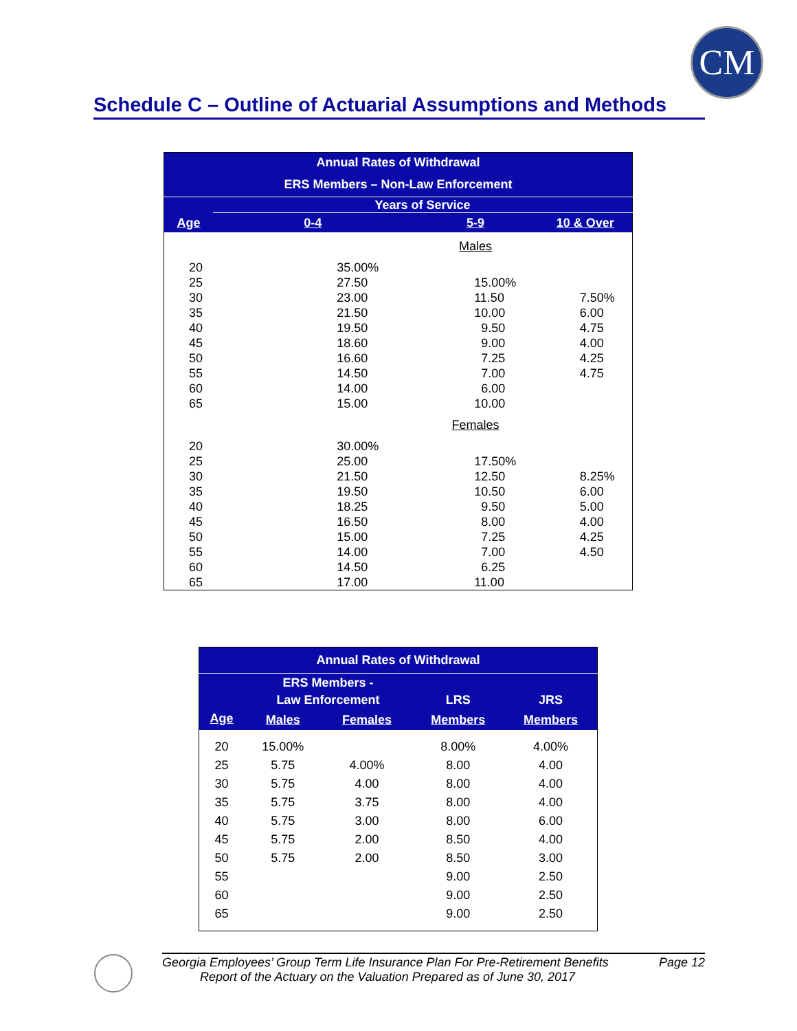CM
Schedule C – Outline of Actuarial Assumptions and Methods
| Annual Rates of Withdrawal | | | |
| ERS Members – Non-Law Enforcement | | | |
| | Years of Service | | |
| Age | 0-4 | 5-9 | 10 & Over |
| | | Males | |
| 20 | 35.00% | | |
| 25 | 27.50 | 15.00% | |
| 30 | 23.00 | 11.50 | 7.50% |
| 35 | 21.50 | 10.00 | 6.00 |
| 40 | 19.50 | 9.50 | 4.75 |
| 45 | 18.60 | 9.00 | 4.00 |
| 50 | 16.60 | 7.25 | 4.25 |
| 55 | 14.50 | 7.00 | 4.75 |
| 60 | 14.00 | 6.00 | |
| 65 | 15.00 | 10.00 | |
| | | Females | |
| 20 | 30.00% | | |
| 25 | 25.00 | 17.50% | |
| 30 | 21.50 | 12.50 | 8.25% |
| 35 | 19.50 | 10.50 | 6.00 |
| 40 | 18.25 | 9.50 | 5.00 |
| 45 | 16.50 | 8.00 | 4.00 |
| 50 | 15.00 | 7.25 | 4.25 |
| 55 | 14.00 | 7.00 | 4.50 |
| 60 | 14.50 | 6.25 | |
| 65 | 17.00 | 11.00 | |
| Annual Rates of Withdrawal | | | | |
| | ERS Members - Law Enforcement | | LRS | JRS |
| Age | Males | Females | Members | Members |
| 20 | 15.00% | | 8.00% | 4.00% |
| 25 | 5.75 | 4.00% | 8.00 | 4.00 |
| 30 | 5.75 | 4.00 | 8.00 | 4.00 |
| 35 | 5.75 | 3.75 | 8.00 | 4.00 |
| 40 | 5.75 | 3.00 | 8.00 | 6.00 |
| 45 | 5.75 | 2.00 | 8.50 | 4.00 |
| 50 | 5.75 | 2.00 | 8.50 | 3.00 |
| 55 | | | 9.00 | 2.50 |
| 60 | | | 9.00 | 2.50 |
| 65 | | | 9.00 | 2.50 |
Georgia Employees’ Group Term Life Insurance Plan For Pre-Retirement Benefits Page 12
Report of the Actuary on the Valuation Prepared as of June 30, 2017